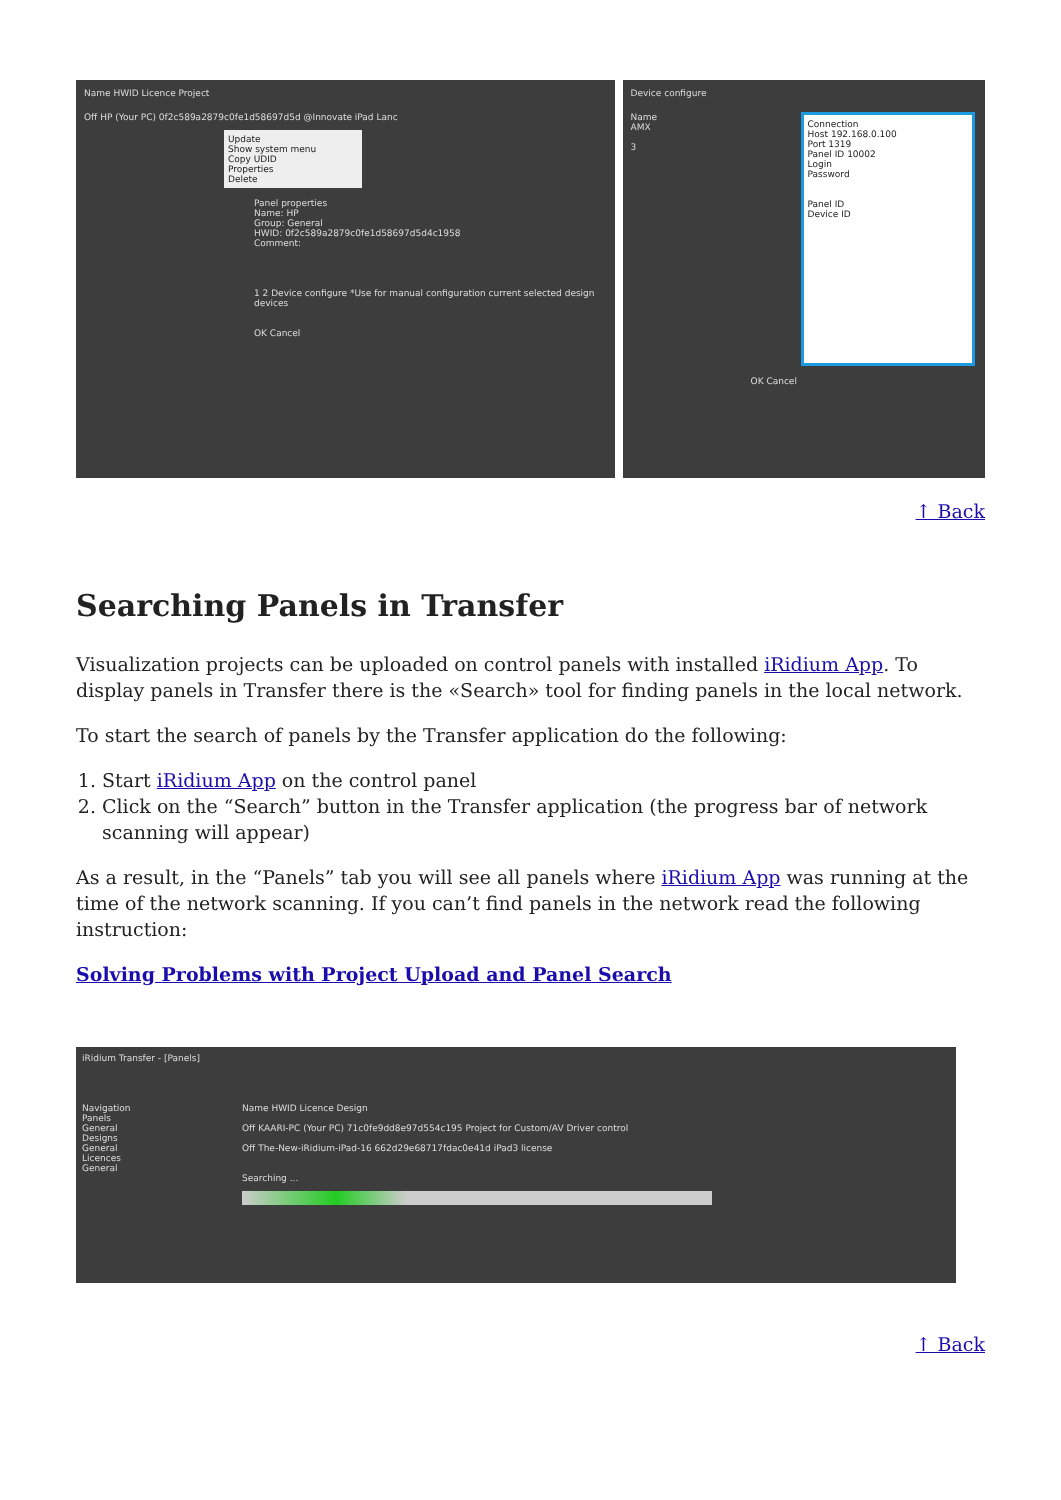Name HWID Licence Project
Off HP (Your PC) 0f2c589a2879c0fe1d58697d5d @Innovate iPad Lanc
Update
Show system menu
Copy UDID
Properties
Delete
Panel properties
Name: HP
Group: General
HWID: 0f2c589a2879c0fe1d58697d5d4c1958
Comment:
1 2 Device configure *Use for manual configuration current selected design devices
OK Cancel
Device configure
Name
AMX
3
Connection
Host 192.168.0.100
Port 1319
Panel ID 10002
Login
Password
Panel ID
Device ID
OK Cancel
↑ Back
Searching Panels in Transfer
Visualization projects can be uploaded on control panels with installed iRidium App. To display panels in Transfer there is the «Search» tool for finding panels in the local network.
To start the search of panels by the Transfer application do the following:
1. Start iRidium App on the control panel
2. Click on the “Search” button in the Transfer application (the progress bar of network scanning will appear)
As a result, in the “Panels” tab you will see all panels where iRidium App was running at the time of the network scanning. If you can’t find panels in the network read the following instruction:
Solving Problems with Project Upload and Panel Search
iRidium Transfer - [Panels]
Navigation
Panels
General
Designs
General
Licences
General
Name HWID Licence Design
Off KAARI-PC (Your PC) 71c0fe9dd8e97d554c195 Project for Custom/AV Driver control
Off The-New-iRidium-iPad-16 662d29e68717fdac0e41d iPad3 license
Searching ...
↑ Back